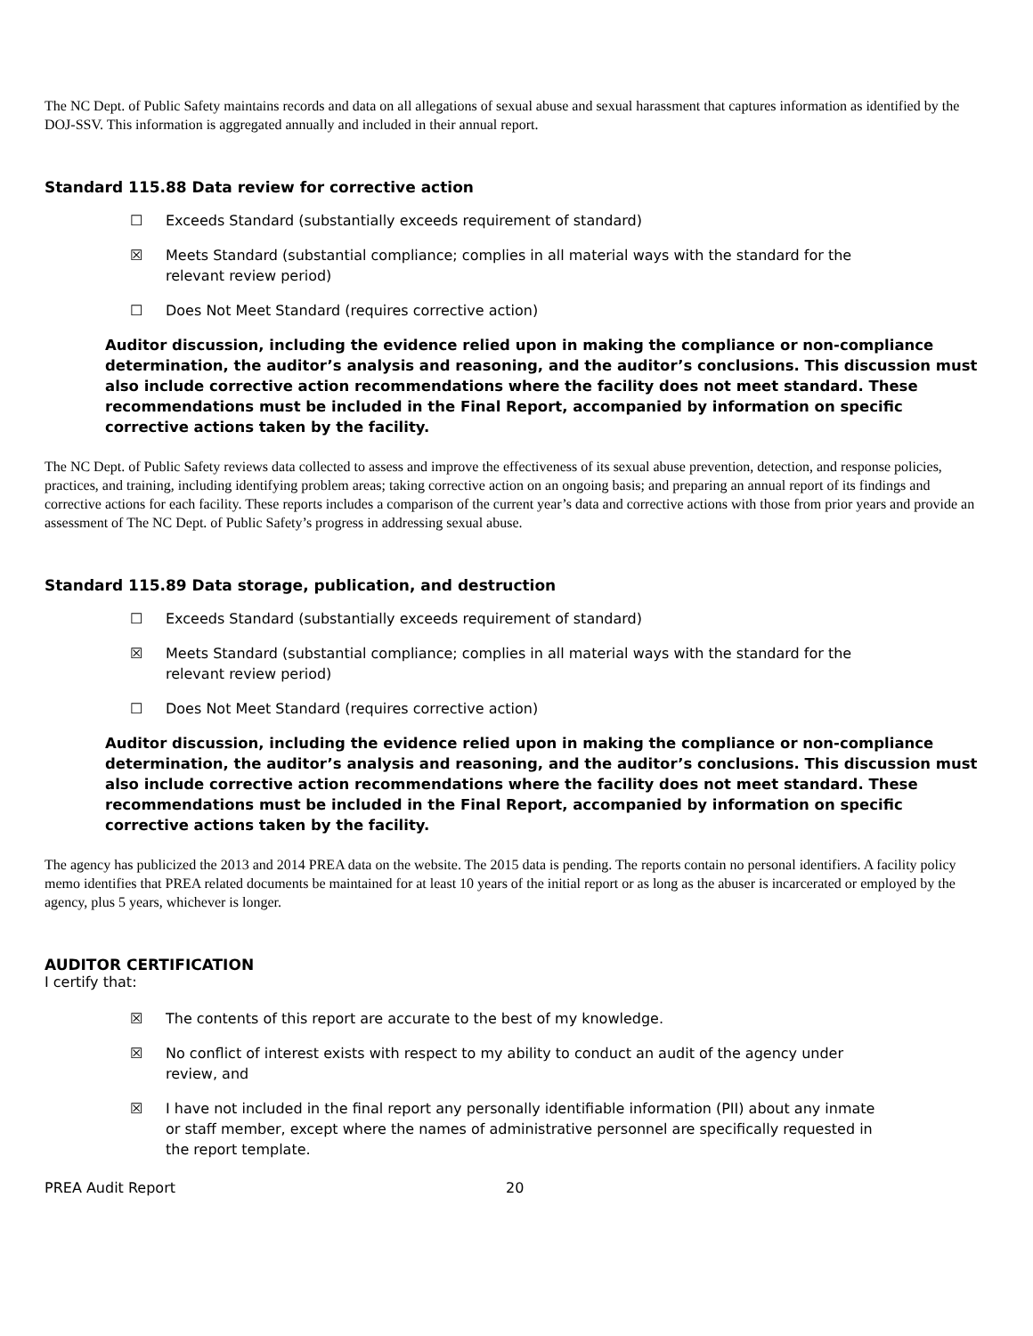The NC Dept. of Public Safety maintains records and data on all allegations of sexual abuse and sexual harassment that captures information as identified by the DOJ-SSV. This information is aggregated annually and included in their annual report.
Standard 115.88 Data review for corrective action
☐ Exceeds Standard (substantially exceeds requirement of standard)
☒ Meets Standard (substantial compliance; complies in all material ways with the standard for the relevant review period)
☐ Does Not Meet Standard (requires corrective action)
Auditor discussion, including the evidence relied upon in making the compliance or non-compliance determination, the auditor’s analysis and reasoning, and the auditor’s conclusions. This discussion must also include corrective action recommendations where the facility does not meet standard. These recommendations must be included in the Final Report, accompanied by information on specific corrective actions taken by the facility.
The NC Dept. of Public Safety reviews data collected to assess and improve the effectiveness of its sexual abuse prevention, detection, and response policies, practices, and training, including identifying problem areas; taking corrective action on an ongoing basis; and preparing an annual report of its findings and corrective actions for each facility. These reports includes a comparison of the current year’s data and corrective actions with those from prior years and provide an assessment of The NC Dept. of Public Safety’s progress in addressing sexual abuse.
Standard 115.89 Data storage, publication, and destruction
☐ Exceeds Standard (substantially exceeds requirement of standard)
☒ Meets Standard (substantial compliance; complies in all material ways with the standard for the relevant review period)
☐ Does Not Meet Standard (requires corrective action)
Auditor discussion, including the evidence relied upon in making the compliance or non-compliance determination, the auditor’s analysis and reasoning, and the auditor’s conclusions. This discussion must also include corrective action recommendations where the facility does not meet standard. These recommendations must be included in the Final Report, accompanied by information on specific corrective actions taken by the facility.
The agency has publicized the 2013 and 2014 PREA data on the website. The 2015 data is pending. The reports contain no personal identifiers. A facility policy memo identifies that PREA related documents be maintained for at least 10 years of the initial report or as long as the abuser is incarcerated or employed by the agency, plus 5 years, whichever is longer.
AUDITOR CERTIFICATION
I certify that:
☒ The contents of this report are accurate to the best of my knowledge.
☒ No conflict of interest exists with respect to my ability to conduct an audit of the agency under review, and
☒ I have not included in the final report any personally identifiable information (PII) about any inmate or staff member, except where the names of administrative personnel are specifically requested in the report template.
PREA Audit Report 20